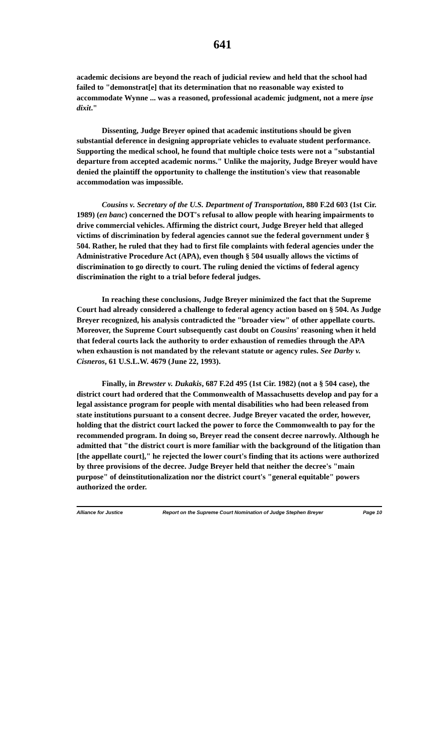641
academic decisions are beyond the reach of judicial review and held that the school had failed to "demonstrat[e] that its determination that no reasonable way existed to accommodate Wynne ... was a reasoned, professional academic judgment, not a mere ipse dixit."
Dissenting, Judge Breyer opined that academic institutions should be given substantial deference in designing appropriate vehicles to evaluate student performance. Supporting the medical school, he found that multiple choice tests were not a "substantial departure from accepted academic norms." Unlike the majority, Judge Breyer would have denied the plaintiff the opportunity to challenge the institution's view that reasonable accommodation was impossible.
Cousins v. Secretary of the U.S. Department of Transportation, 880 F.2d 603 (1st Cir. 1989) (en banc) concerned the DOT's refusal to allow people with hearing impairments to drive commercial vehicles. Affirming the district court, Judge Breyer held that alleged victims of discrimination by federal agencies cannot sue the federal government under § 504. Rather, he ruled that they had to first file complaints with federal agencies under the Administrative Procedure Act (APA), even though § 504 usually allows the victims of discrimination to go directly to court. The ruling denied the victims of federal agency discrimination the right to a trial before federal judges.
In reaching these conclusions, Judge Breyer minimized the fact that the Supreme Court had already considered a challenge to federal agency action based on § 504. As Judge Breyer recognized, his analysis contradicted the "broader view" of other appellate courts. Moreover, the Supreme Court subsequently cast doubt on Cousins' reasoning when it held that federal courts lack the authority to order exhaustion of remedies through the APA when exhaustion is not mandated by the relevant statute or agency rules. See Darby v. Cisneros, 61 U.S.L.W. 4679 (June 22, 1993).
Finally, in Brewster v. Dukakis, 687 F.2d 495 (1st Cir. 1982) (not a § 504 case), the district court had ordered that the Commonwealth of Massachusetts develop and pay for a legal assistance program for people with mental disabilities who had been released from state institutions pursuant to a consent decree. Judge Breyer vacated the order, however, holding that the district court lacked the power to force the Commonwealth to pay for the recommended program. In doing so, Breyer read the consent decree narrowly. Although he admitted that "the district court is more familiar with the background of the litigation than [the appellate court]," he rejected the lower court's finding that its actions were authorized by three provisions of the decree. Judge Breyer held that neither the decree's "main purpose" of deinstitutionalization nor the district court's "general equitable" powers authorized the order.
Alliance for Justice Report on the Supreme Court Nomination of Judge Stephen Breyer Page 10